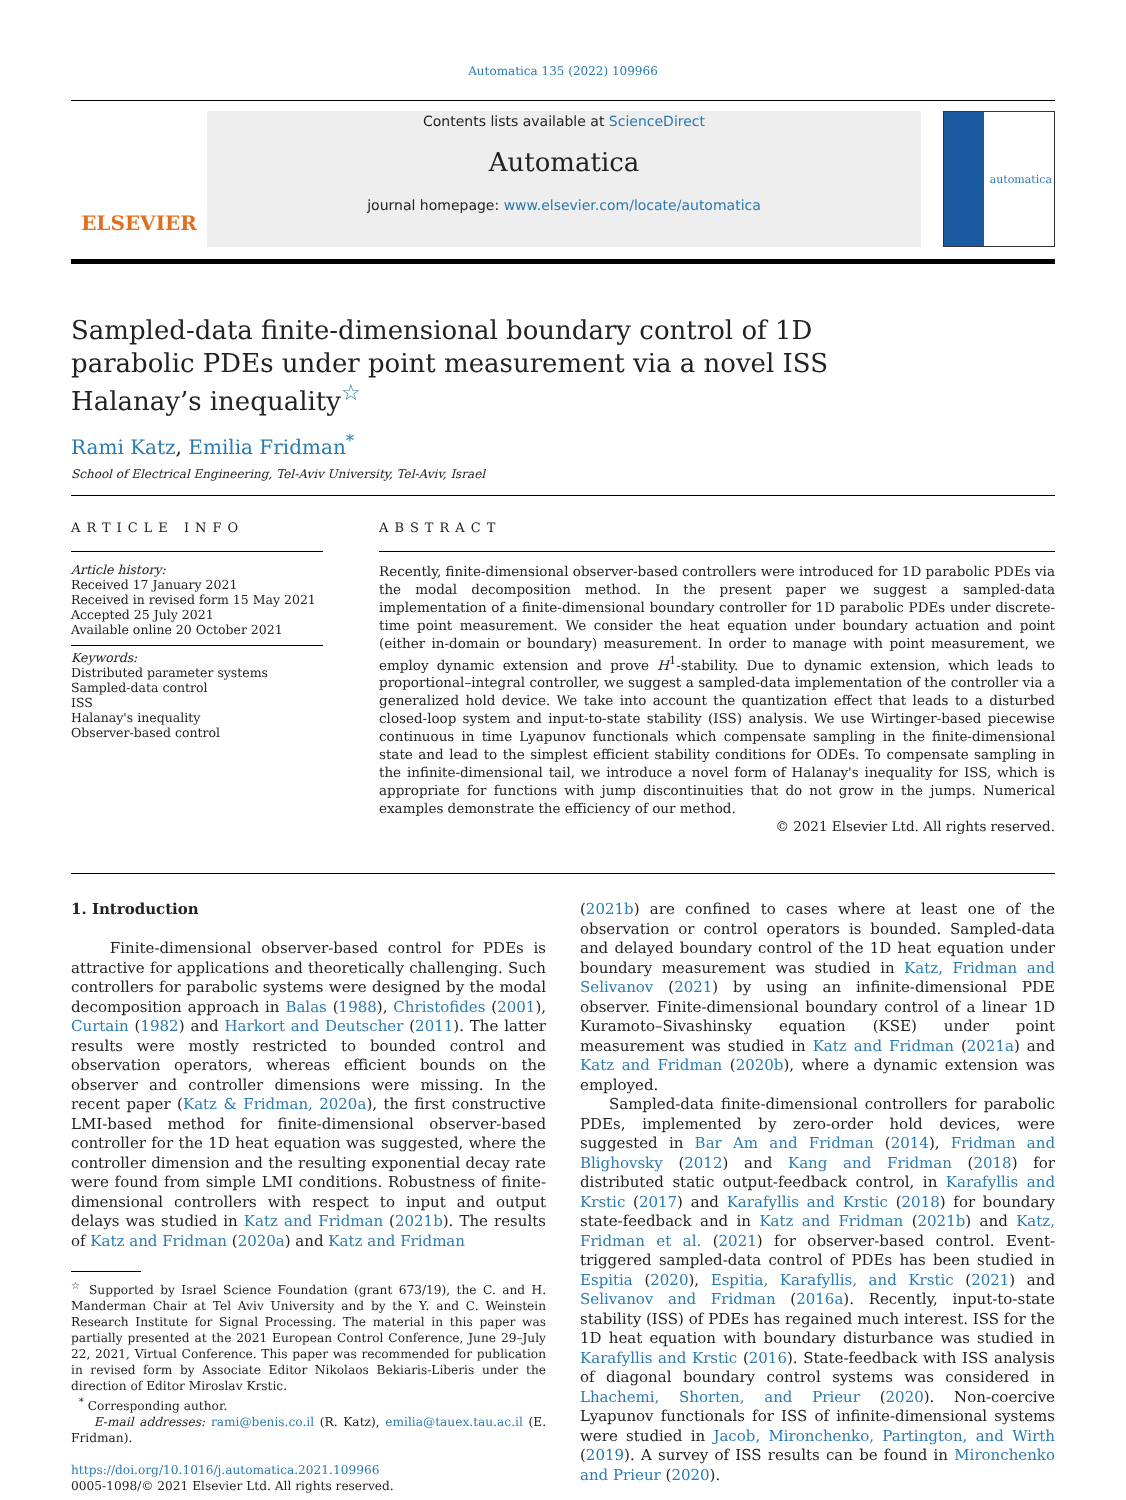Automatica 135 (2022) 109966
ELSEVIER
Contents lists available at ScienceDirect
Automatica
journal homepage: www.elsevier.com/locate/automatica
automatica
Sampled-data finite-dimensional boundary control of 1D parabolic PDEs under point measurement via a novel ISS Halanay’s inequality<sup>☆</sup>
Rami Katz, Emilia Fridman<sup>*</sup>
School of Electrical Engineering, Tel-Aviv University, Tel-Aviv, Israel
ARTICLE INFO
Article history:
Received 17 January 2021
Received in revised form 15 May 2021
Accepted 25 July 2021
Available online 20 October 2021
Keywords:
Distributed parameter systems
Sampled-data control
ISS
Halanay's inequality
Observer-based control
ABSTRACT
Recently, finite-dimensional observer-based controllers were introduced for 1D parabolic PDEs via the modal decomposition method. In the present paper we suggest a sampled-data implementation of a finite-dimensional boundary controller for 1D parabolic PDEs under discrete-time point measurement. We consider the heat equation under boundary actuation and point (either in-domain or boundary) measurement. In order to manage with point measurement, we employ dynamic extension and prove H<sup>1</sup>-stability. Due to dynamic extension, which leads to proportional–integral controller, we suggest a sampled-data implementation of the controller via a generalized hold device. We take into account the quantization effect that leads to a disturbed closed-loop system and input-to-state stability (ISS) analysis. We use Wirtinger-based piecewise continuous in time Lyapunov functionals which compensate sampling in the finite-dimensional state and lead to the simplest efficient stability conditions for ODEs. To compensate sampling in the infinite-dimensional tail, we introduce a novel form of Halanay's inequality for ISS, which is appropriate for functions with jump discontinuities that do not grow in the jumps. Numerical examples demonstrate the efficiency of our method.
© 2021 Elsevier Ltd. All rights reserved.
1. Introduction
Finite-dimensional observer-based control for PDEs is attractive for applications and theoretically challenging. Such controllers for parabolic systems were designed by the modal decomposition approach in Balas (1988), Christofides (2001), Curtain (1982) and Harkort and Deutscher (2011). The latter results were mostly restricted to bounded control and observation operators, whereas efficient bounds on the observer and controller dimensions were missing. In the recent paper (Katz & Fridman, 2020a), the first constructive LMI-based method for finite-dimensional observer-based controller for the 1D heat equation was suggested, where the controller dimension and the resulting exponential decay rate were found from simple LMI conditions. Robustness of finite-dimensional controllers with respect to input and output delays was studied in Katz and Fridman (2021b). The results of Katz and Fridman (2020a) and Katz and Fridman
<sup>☆</sup> Supported by Israel Science Foundation (grant 673/19), the C. and H. Manderman Chair at Tel Aviv University and by the Y. and C. Weinstein Research Institute for Signal Processing. The material in this paper was partially presented at the 2021 European Control Conference, June 29–July 22, 2021, Virtual Conference. This paper was recommended for publication in revised form by Associate Editor Nikolaos Bekiaris-Liberis under the direction of Editor Miroslav Krstic.
<sup>*</sup> Corresponding author.
E-mail addresses: rami@benis.co.il (R. Katz), emilia@tauex.tau.ac.il (E. Fridman).
https://doi.org/10.1016/j.automatica.2021.109966
0005-1098/© 2021 Elsevier Ltd. All rights reserved.
(2021b) are confined to cases where at least one of the observation or control operators is bounded. Sampled-data and delayed boundary control of the 1D heat equation under boundary measurement was studied in Katz, Fridman and Selivanov (2021) by using an infinite-dimensional PDE observer. Finite-dimensional boundary control of a linear 1D Kuramoto–Sivashinsky equation (KSE) under point measurement was studied in Katz and Fridman (2021a) and Katz and Fridman (2020b), where a dynamic extension was employed.
Sampled-data finite-dimensional controllers for parabolic PDEs, implemented by zero-order hold devices, were suggested in Bar Am and Fridman (2014), Fridman and Blighovsky (2012) and Kang and Fridman (2018) for distributed static output-feedback control, in Karafyllis and Krstic (2017) and Karafyllis and Krstic (2018) for boundary state-feedback and in Katz and Fridman (2021b) and Katz, Fridman et al. (2021) for observer-based control. Event-triggered sampled-data control of PDEs has been studied in Espitia (2020), Espitia, Karafyllis, and Krstic (2021) and Selivanov and Fridman (2016a). Recently, input-to-state stability (ISS) of PDEs has regained much interest. ISS for the 1D heat equation with boundary disturbance was studied in Karafyllis and Krstic (2016). State-feedback with ISS analysis of diagonal boundary control systems was considered in Lhachemi, Shorten, and Prieur (2020). Non-coercive Lyapunov functionals for ISS of infinite-dimensional systems were studied in Jacob, Mironchenko, Partington, and Wirth (2019). A survey of ISS results can be found in Mironchenko and Prieur (2020).